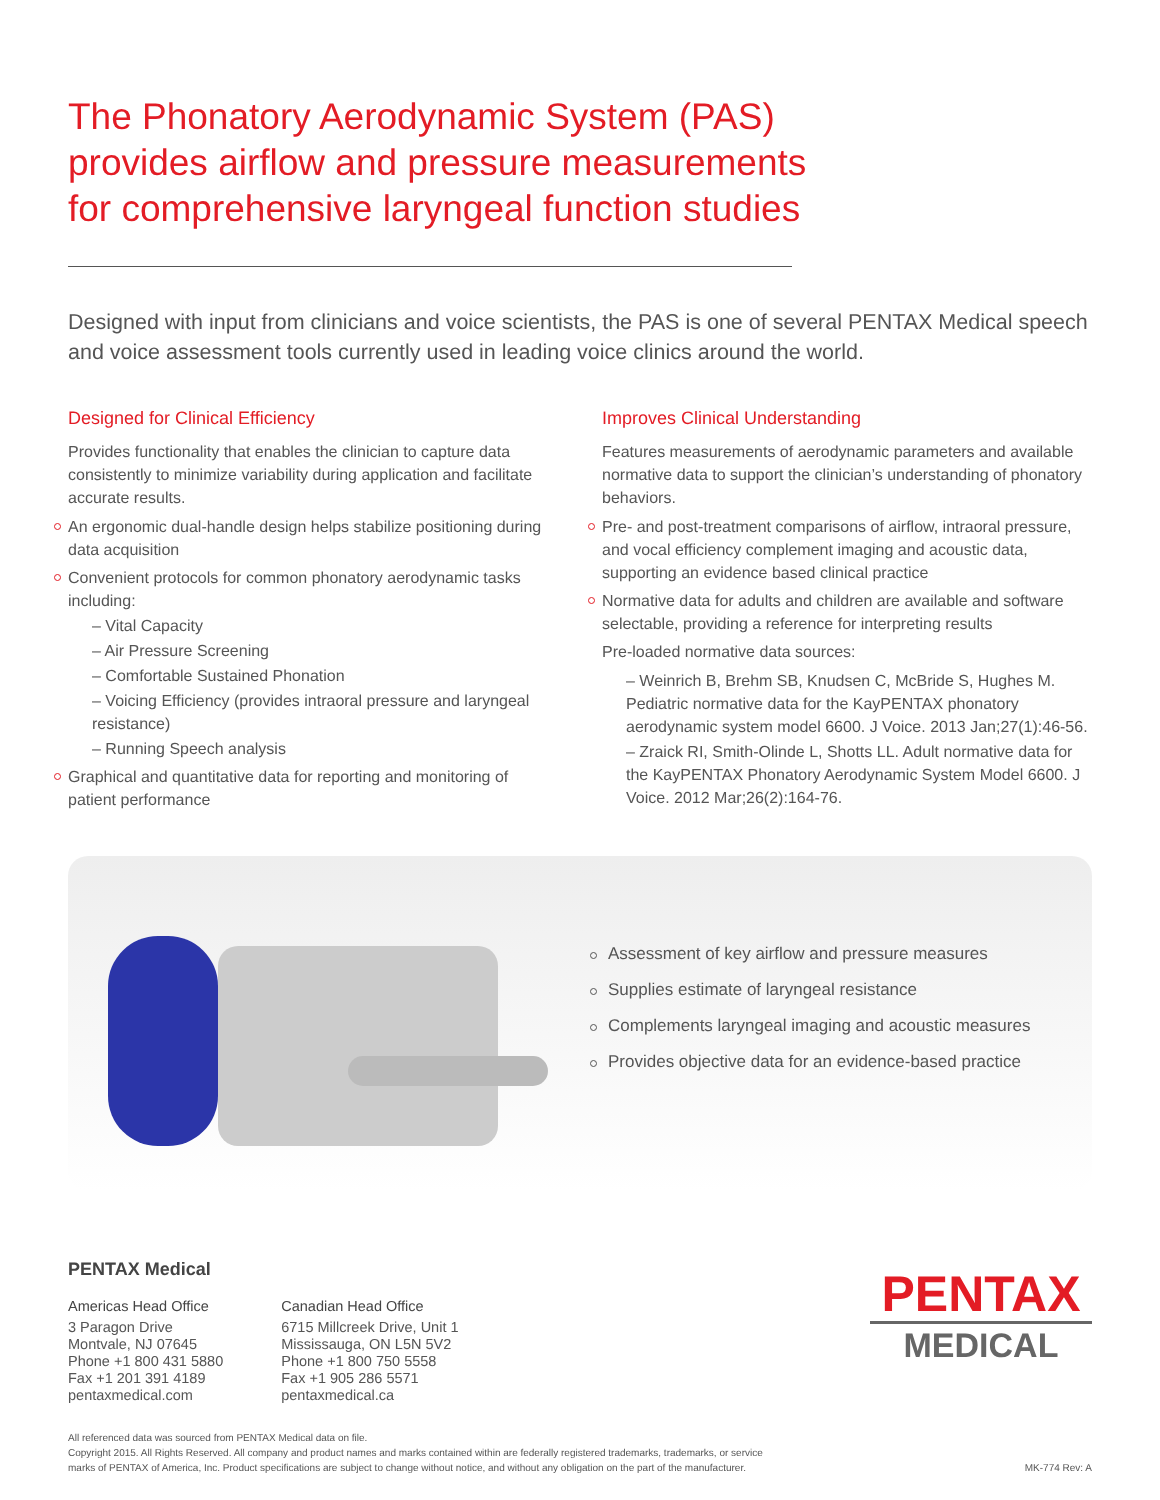The Phonatory Aerodynamic System (PAS) provides airflow and pressure measurements for comprehensive laryngeal function studies
Designed with input from clinicians and voice scientists, the PAS is one of several PENTAX Medical speech and voice assessment tools currently used in leading voice clinics around the world.
Designed for Clinical Efficiency
Provides functionality that enables the clinician to capture data consistently to minimize variability during application and facilitate accurate results.
An ergonomic dual-handle design helps stabilize positioning during data acquisition
Convenient protocols for common phonatory aerodynamic tasks including:
– Vital Capacity
– Air Pressure Screening
– Comfortable Sustained Phonation
– Voicing Efficiency (provides intraoral pressure and laryngeal resistance)
– Running Speech analysis
Graphical and quantitative data for reporting and monitoring of patient performance
Improves Clinical Understanding
Features measurements of aerodynamic parameters and available normative data to support the clinician’s understanding of phonatory behaviors.
Pre- and post-treatment comparisons of airflow, intraoral pressure, and vocal efficiency complement imaging and acoustic data, supporting an evidence based clinical practice
Normative data for adults and children are available and software selectable, providing a reference for interpreting results
Pre-loaded normative data sources:
– Weinrich B, Brehm SB, Knudsen C, McBride S, Hughes M. Pediatric normative data for the KayPENTAX phonatory aerodynamic system model 6600. J Voice. 2013 Jan;27(1):46-56.
– Zraick RI, Smith-Olinde L, Shotts LL. Adult normative data for the KayPENTAX Phonatory Aerodynamic System Model 6600. J Voice. 2012 Mar;26(2):164-76.
Assessment of key airflow and pressure measures
Supplies estimate of laryngeal resistance
Complements laryngeal imaging and acoustic measures
Provides objective data for an evidence-based practice
PENTAX Medical
Americas Head Office
3 Paragon Drive
Montvale, NJ 07645
Phone +1 800 431 5880
Fax +1 201 391 4189
pentaxmedical.com
Canadian Head Office
6715 Millcreek Drive, Unit 1
Mississauga, ON L5N 5V2
Phone +1 800 750 5558
Fax +1 905 286 5571
pentaxmedical.ca
PENTAX
MEDICAL
All referenced data was sourced from PENTAX Medical data on file.
Copyright 2015. All Rights Reserved. All company and product names and marks contained within are federally registered trademarks, trademarks, or service
marks of PENTAX of America, Inc. Product specifications are subject to change without notice, and without any obligation on the part of the manufacturer.
MK-774 Rev: A